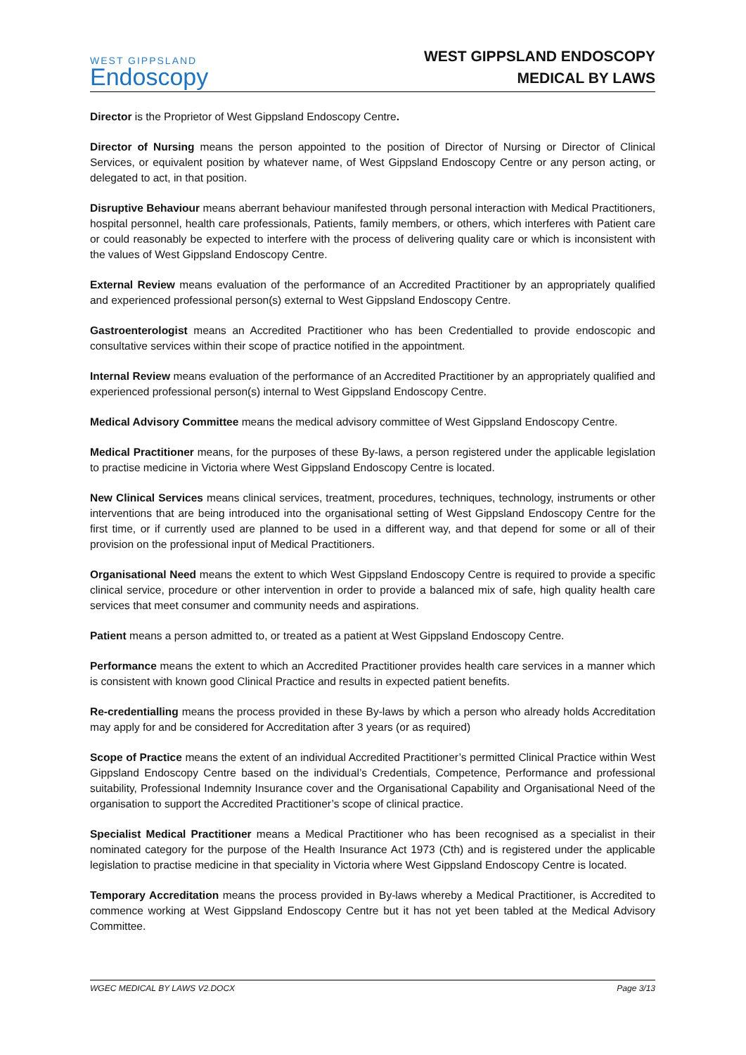WEST GIPPSLAND
Endoscopy
WEST GIPPSLAND ENDOSCOPY
MEDICAL BY LAWS
Director is the Proprietor of West Gippsland Endoscopy Centre.
Director of Nursing means the person appointed to the position of Director of Nursing or Director of Clinical Services, or equivalent position by whatever name, of West Gippsland Endoscopy Centre or any person acting, or delegated to act, in that position.
Disruptive Behaviour means aberrant behaviour manifested through personal interaction with Medical Practitioners, hospital personnel, health care professionals, Patients, family members, or others, which interferes with Patient care or could reasonably be expected to interfere with the process of delivering quality care or which is inconsistent with the values of West Gippsland Endoscopy Centre.
External Review means evaluation of the performance of an Accredited Practitioner by an appropriately qualified and experienced professional person(s) external to West Gippsland Endoscopy Centre.
Gastroenterologist means an Accredited Practitioner who has been Credentialled to provide endoscopic and consultative services within their scope of practice notified in the appointment.
Internal Review means evaluation of the performance of an Accredited Practitioner by an appropriately qualified and experienced professional person(s) internal to West Gippsland Endoscopy Centre.
Medical Advisory Committee means the medical advisory committee of West Gippsland Endoscopy Centre.
Medical Practitioner means, for the purposes of these By-laws, a person registered under the applicable legislation to practise medicine in Victoria where West Gippsland Endoscopy Centre is located.
New Clinical Services means clinical services, treatment, procedures, techniques, technology, instruments or other interventions that are being introduced into the organisational setting of West Gippsland Endoscopy Centre for the first time, or if currently used are planned to be used in a different way, and that depend for some or all of their provision on the professional input of Medical Practitioners.
Organisational Need means the extent to which West Gippsland Endoscopy Centre is required to provide a specific clinical service, procedure or other intervention in order to provide a balanced mix of safe, high quality health care services that meet consumer and community needs and aspirations.
Patient means a person admitted to, or treated as a patient at West Gippsland Endoscopy Centre.
Performance means the extent to which an Accredited Practitioner provides health care services in a manner which is consistent with known good Clinical Practice and results in expected patient benefits.
Re-credentialling means the process provided in these By-laws by which a person who already holds Accreditation may apply for and be considered for Accreditation after 3 years (or as required)
Scope of Practice means the extent of an individual Accredited Practitioner’s permitted Clinical Practice within West Gippsland Endoscopy Centre based on the individual’s Credentials, Competence, Performance and professional suitability, Professional Indemnity Insurance cover and the Organisational Capability and Organisational Need of the organisation to support the Accredited Practitioner’s scope of clinical practice.
Specialist Medical Practitioner means a Medical Practitioner who has been recognised as a specialist in their nominated category for the purpose of the Health Insurance Act 1973 (Cth) and is registered under the applicable legislation to practise medicine in that speciality in Victoria where West Gippsland Endoscopy Centre is located.
Temporary Accreditation means the process provided in By-laws whereby a Medical Practitioner, is Accredited to commence working at West Gippsland Endoscopy Centre but it has not yet been tabled at the Medical Advisory Committee.
WGEC MEDICAL BY LAWS V2.DOCX Page 3/13